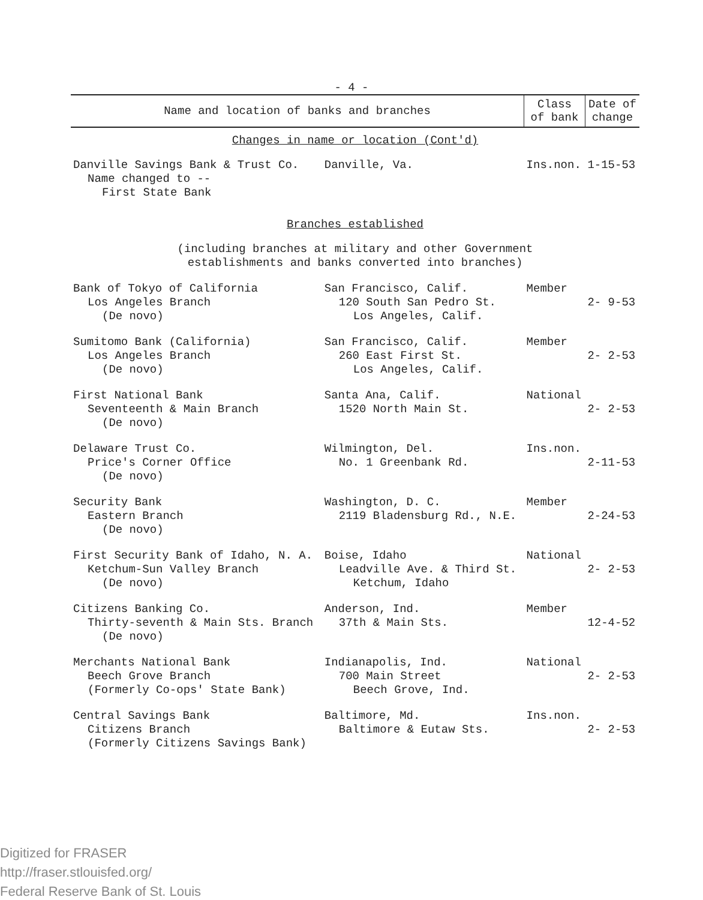- 4 -
| Name and location of banks and branches | | Class of bank | Date of change |
| --- | --- | --- | --- |
| Changes in name or location (Cont'd) | | | |
| Danville Savings Bank & Trust Co. Name changed to -- First State Bank | Danville, Va. | Ins.non. | 1-15-53 |
| Branches established | | | |
| (including branches at military and other Government establishments and banks converted into branches) | | | |
| Bank of Tokyo of California Los Angeles Branch (De novo) | San Francisco, Calif. 120 South San Pedro St. Los Angeles, Calif. | Member | 2- 9-53 |
| Sumitomo Bank (California) Los Angeles Branch (De novo) | San Francisco, Calif. 260 East First St. Los Angeles, Calif. | Member | 2- 2-53 |
| First National Bank Seventeenth & Main Branch (De novo) | Santa Ana, Calif. 1520 North Main St. | National | 2- 2-53 |
| Delaware Trust Co. Price's Corner Office (De novo) | Wilmington, Del. No. 1 Greenbank Rd. | Ins.non. | 2-11-53 |
| Security Bank Eastern Branch (De novo) | Washington, D. C. 2119 Bladensburg Rd., N.E. | Member | 2-24-53 |
| First Security Bank of Idaho, N. A. Ketchum-Sun Valley Branch (De novo) | Boise, Idaho Leadville Ave. & Third St. Ketchum, Idaho | National | 2- 2-53 |
| Citizens Banking Co. Thirty-seventh & Main Sts. Branch (De novo) | Anderson, Ind. 37th & Main Sts. | Member | 12-4-52 |
| Merchants National Bank Beech Grove Branch (Formerly Co-ops' State Bank) | Indianapolis, Ind. 700 Main Street Beech Grove, Ind. | National | 2- 2-53 |
| Central Savings Bank Citizens Branch (Formerly Citizens Savings Bank) | Baltimore, Md. Baltimore & Eutaw Sts. | Ins.non. | 2- 2-53 |
Digitized for FRASER
http://fraser.stlouisfed.org/
Federal Reserve Bank of St. Louis